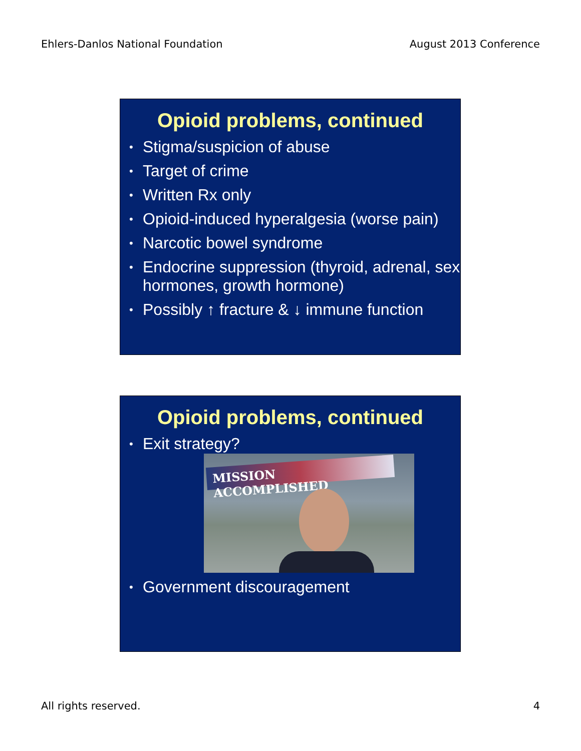Ehlers-Danlos National Foundation
August 2013 Conference
Opioid problems, continued
• Stigma/suspicion of abuse
• Target of crime
• Written Rx only
• Opioid-induced hyperalgesia (worse pain)
• Narcotic bowel syndrome
• Endocrine suppression (thyroid, adrenal, sex hormones, growth hormone)
• Possibly ↑ fracture & ↓ immune function
Opioid problems, continued
• Exit strategy?
MISSION ACCOMPLISHED
• Government discouragement
All rights reserved. 4